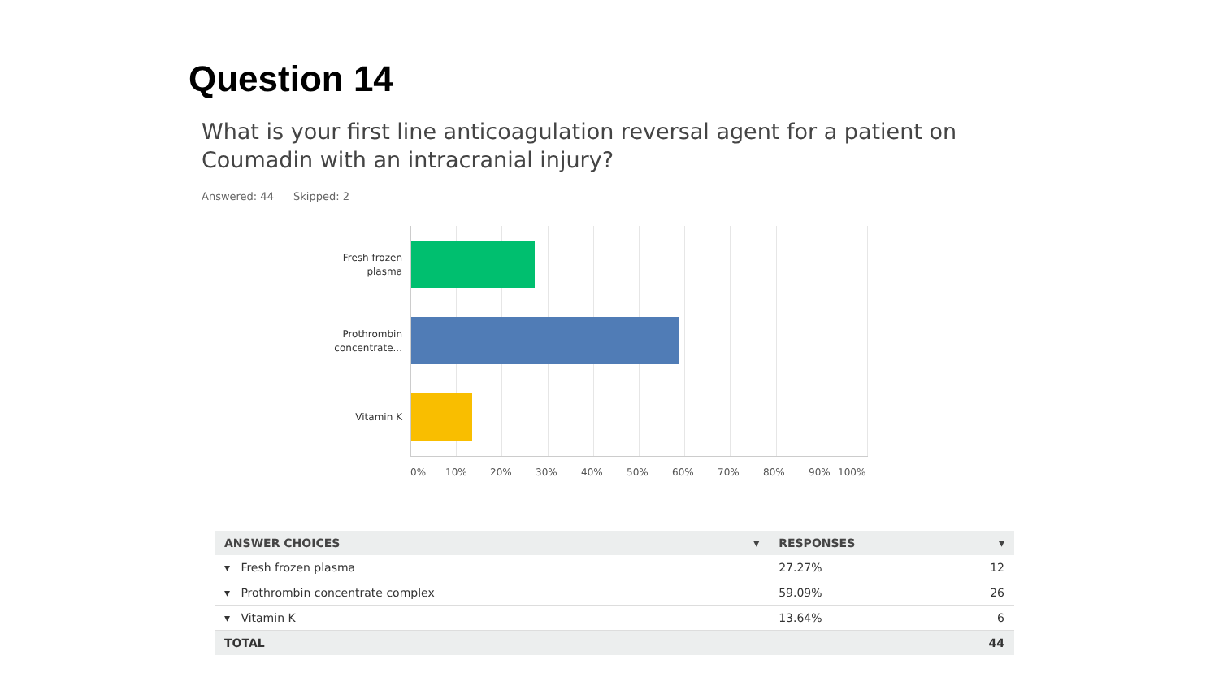Question 14
What is your first line anticoagulation reversal agent for a patient on Coumadin with an intracranial injury?
Answered: 44 Skipped: 2
Fresh frozen plasma
Prothrombin concentrate...
Vitamin K
0% 10% 20% 30% 40% 50% 60% 70% 80% 90% 100%
| ANSWER CHOICES ▾ | RESPONSES ▾ | |
| --- | --- | --- |
| ▾ Fresh frozen plasma | 27.27% | 12 |
| ▾ Prothrombin concentrate complex | 59.09% | 26 |
| ▾ Vitamin K | 13.64% | 6 |
| TOTAL | | 44 |